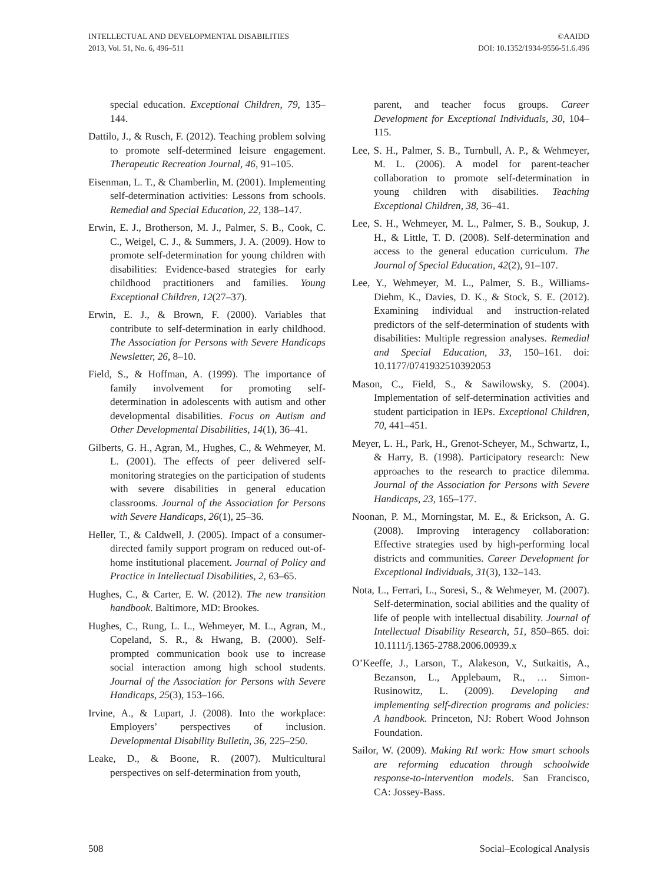INTELLECTUAL AND DEVELOPMENTAL DISABILITIES
2013, Vol. 51, No. 6, 496–511
©AAIDD
DOI: 10.1352/1934-9556-51.6.496
special education. Exceptional Children, 79, 135–144.
Dattilo, J., & Rusch, F. (2012). Teaching problem solving to promote self-determined leisure engagement. Therapeutic Recreation Journal, 46, 91–105.
Eisenman, L. T., & Chamberlin, M. (2001). Implementing self-determination activities: Lessons from schools. Remedial and Special Education, 22, 138–147.
Erwin, E. J., Brotherson, M. J., Palmer, S. B., Cook, C. C., Weigel, C. J., & Summers, J. A. (2009). How to promote self-determination for young children with disabilities: Evidence-based strategies for early childhood practitioners and families. Young Exceptional Children, 12(27–37).
Erwin, E. J., & Brown, F. (2000). Variables that contribute to self-determination in early childhood. The Association for Persons with Severe Handicaps Newsletter, 26, 8–10.
Field, S., & Hoffman, A. (1999). The importance of family involvement for promoting self-determination in adolescents with autism and other developmental disabilities. Focus on Autism and Other Developmental Disabilities, 14(1), 36–41.
Gilberts, G. H., Agran, M., Hughes, C., & Wehmeyer, M. L. (2001). The effects of peer delivered self-monitoring strategies on the participation of students with severe disabilities in general education classrooms. Journal of the Association for Persons with Severe Handicaps, 26(1), 25–36.
Heller, T., & Caldwell, J. (2005). Impact of a consumer-directed family support program on reduced out-of-home institutional placement. Journal of Policy and Practice in Intellectual Disabilities, 2, 63–65.
Hughes, C., & Carter, E. W. (2012). The new transition handbook. Baltimore, MD: Brookes.
Hughes, C., Rung, L. L., Wehmeyer, M. L., Agran, M., Copeland, S. R., & Hwang, B. (2000). Self-prompted communication book use to increase social interaction among high school students. Journal of the Association for Persons with Severe Handicaps, 25(3), 153–166.
Irvine, A., & Lupart, J. (2008). Into the workplace: Employers’ perspectives of inclusion. Developmental Disability Bulletin, 36, 225–250.
Leake, D., & Boone, R. (2007). Multicultural perspectives on self-determination from youth,
parent, and teacher focus groups. Career Development for Exceptional Individuals, 30, 104–115.
Lee, S. H., Palmer, S. B., Turnbull, A. P., & Wehmeyer, M. L. (2006). A model for parent-teacher collaboration to promote self-determination in young children with disabilities. Teaching Exceptional Children, 38, 36–41.
Lee, S. H., Wehmeyer, M. L., Palmer, S. B., Soukup, J. H., & Little, T. D. (2008). Self-determination and access to the general education curriculum. The Journal of Special Education, 42(2), 91–107.
Lee, Y., Wehmeyer, M. L., Palmer, S. B., Williams-Diehm, K., Davies, D. K., & Stock, S. E. (2012). Examining individual and instruction-related predictors of the self-determination of students with disabilities: Multiple regression analyses. Remedial and Special Education, 33, 150–161. doi: 10.1177/0741932510392053
Mason, C., Field, S., & Sawilowsky, S. (2004). Implementation of self-determination activities and student participation in IEPs. Exceptional Children, 70, 441–451.
Meyer, L. H., Park, H., Grenot-Scheyer, M., Schwartz, I., & Harry, B. (1998). Participatory research: New approaches to the research to practice dilemma. Journal of the Association for Persons with Severe Handicaps, 23, 165–177.
Noonan, P. M., Morningstar, M. E., & Erickson, A. G. (2008). Improving interagency collaboration: Effective strategies used by high-performing local districts and communities. Career Development for Exceptional Individuals, 31(3), 132–143.
Nota, L., Ferrari, L., Soresi, S., & Wehmeyer, M. (2007). Self-determination, social abilities and the quality of life of people with intellectual disability. Journal of Intellectual Disability Research, 51, 850–865. doi: 10.1111/j.1365-2788.2006.00939.x
O’Keeffe, J., Larson, T., Alakeson, V., Sutkaitis, A., Bezanson, L., Applebaum, R., … Simon-Rusinowitz, L. (2009). Developing and implementing self-direction programs and policies: A handbook. Princeton, NJ: Robert Wood Johnson Foundation.
Sailor, W. (2009). Making RtI work: How smart schools are reforming education through schoolwide response-to-intervention models. San Francisco, CA: Jossey-Bass.
508 Social–Ecological Analysis